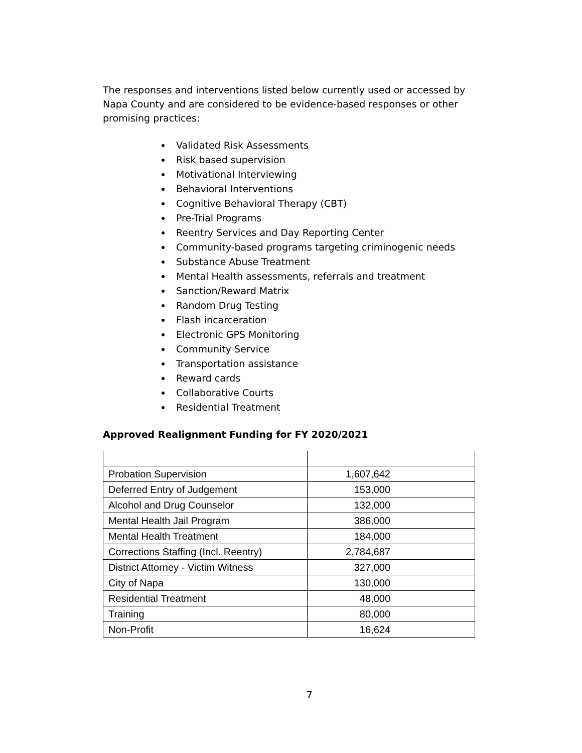The responses and interventions listed below currently used or accessed by Napa County and are considered to be evidence-based responses or other promising practices:
Validated Risk Assessments
Risk based supervision
Motivational Interviewing
Behavioral Interventions
Cognitive Behavioral Therapy (CBT)
Pre-Trial Programs
Reentry Services and Day Reporting Center
Community-based programs targeting criminogenic needs
Substance Abuse Treatment
Mental Health assessments, referrals and treatment
Sanction/Reward Matrix
Random Drug Testing
Flash incarceration
Electronic GPS Monitoring
Community Service
Transportation assistance
Reward cards
Collaborative Courts
Residential Treatment
Approved Realignment Funding for FY 2020/2021
| Probation Supervision | 1,607,642 |
| Deferred Entry of Judgement | 153,000 |
| Alcohol and Drug Counselor | 132,000 |
| Mental Health Jail Program | 386,000 |
| Mental Health Treatment | 184,000 |
| Corrections Staffing (Incl. Reentry) | 2,784,687 |
| District Attorney - Victim Witness | 327,000 |
| City of Napa | 130,000 |
| Residential Treatment | 48,000 |
| Training | 80,000 |
| Non-Profit | 16,624 |
7